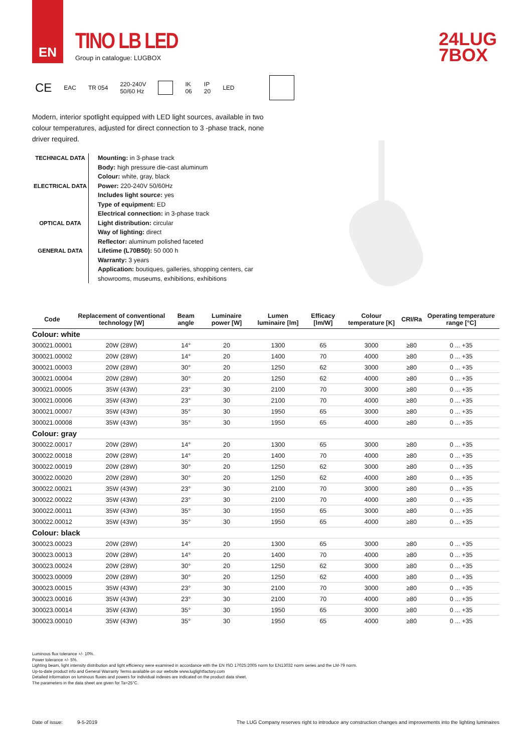EN
TINO LB LED
Group in catalogue: LUGBOX
24LUG
7BOX
CE EAC TR 054 220-240V
50/60 Hz IK
06 IP
20 LED
Modern, interior spotlight equipped with LED light sources, available in two colour temperatures, adjusted for direct connection to 3 -phase track, none driver required.
TECHNICAL DATA
ELECTRICAL DATA
OPTICAL DATA
GENERAL DATA
Mounting: in 3-phase track
Body: high pressure die-cast aluminum
Colour: white, gray, black
Power: 220-240V 50/60Hz
Includes light source: yes
Type of equipment: ED
Electrical connection: in 3-phase track
Light distribution: circular
Way of lighting: direct
Reflector: aluminum polished faceted
Lifetime (L70B50): 50 000 h
Warranty: 3 years
Application: boutiques, galleries, shopping centers, car
showrooms, museums, exhibitions, exhibitions
| Code | Replacement of conventional technology [W] | Beam angle | Luminaire power [W] | Lumen luminaire [lm] | Efficacy [lm/W] | Colour temperature [K] | CRI/Ra | Operating temperature range [°C] |
| --- | --- | --- | --- | --- | --- | --- | --- | --- |
| Colour: white | | | | | | | | |
| 300021.00001 | 20W (28W) | 14° | 20 | 1300 | 65 | 3000 | ≥80 | 0 ... +35 |
| 300021.00002 | 20W (28W) | 14° | 20 | 1400 | 70 | 4000 | ≥80 | 0 ... +35 |
| 300021.00003 | 20W (28W) | 30° | 20 | 1250 | 62 | 3000 | ≥80 | 0 ... +35 |
| 300021.00004 | 20W (28W) | 30° | 20 | 1250 | 62 | 4000 | ≥80 | 0 ... +35 |
| 300021.00005 | 35W (43W) | 23° | 30 | 2100 | 70 | 3000 | ≥80 | 0 ... +35 |
| 300021.00006 | 35W (43W) | 23° | 30 | 2100 | 70 | 4000 | ≥80 | 0 ... +35 |
| 300021.00007 | 35W (43W) | 35° | 30 | 1950 | 65 | 3000 | ≥80 | 0 ... +35 |
| 300021.00008 | 35W (43W) | 35° | 30 | 1950 | 65 | 4000 | ≥80 | 0 ... +35 |
| Colour: gray | | | | | | | | |
| 300022.00017 | 20W (28W) | 14° | 20 | 1300 | 65 | 3000 | ≥80 | 0 ... +35 |
| 300022.00018 | 20W (28W) | 14° | 20 | 1400 | 70 | 4000 | ≥80 | 0 ... +35 |
| 300022.00019 | 20W (28W) | 30° | 20 | 1250 | 62 | 3000 | ≥80 | 0 ... +35 |
| 300022.00020 | 20W (28W) | 30° | 20 | 1250 | 62 | 4000 | ≥80 | 0 ... +35 |
| 300022.00021 | 35W (43W) | 23° | 30 | 2100 | 70 | 3000 | ≥80 | 0 ... +35 |
| 300022.00022 | 35W (43W) | 23° | 30 | 2100 | 70 | 4000 | ≥80 | 0 ... +35 |
| 300022.00011 | 35W (43W) | 35° | 30 | 1950 | 65 | 3000 | ≥80 | 0 ... +35 |
| 300022.00012 | 35W (43W) | 35° | 30 | 1950 | 65 | 4000 | ≥80 | 0 ... +35 |
| Colour: black | | | | | | | | |
| 300023.00023 | 20W (28W) | 14° | 20 | 1300 | 65 | 3000 | ≥80 | 0 ... +35 |
| 300023.00013 | 20W (28W) | 14° | 20 | 1400 | 70 | 4000 | ≥80 | 0 ... +35 |
| 300023.00024 | 20W (28W) | 30° | 20 | 1250 | 62 | 3000 | ≥80 | 0 ... +35 |
| 300023.00009 | 20W (28W) | 30° | 20 | 1250 | 62 | 4000 | ≥80 | 0 ... +35 |
| 300023.00015 | 35W (43W) | 23° | 30 | 2100 | 70 | 3000 | ≥80 | 0 ... +35 |
| 300023.00016 | 35W (43W) | 23° | 30 | 2100 | 70 | 4000 | ≥80 | 0 ... +35 |
| 300023.00014 | 35W (43W) | 35° | 30 | 1950 | 65 | 3000 | ≥80 | 0 ... +35 |
| 300023.00010 | 35W (43W) | 35° | 30 | 1950 | 65 | 4000 | ≥80 | 0 ... +35 |
Luminous flux tolerance +/- 10%.
Power tolerance +/- 5%.
Lighting beam, light intensity distribution and light efficiency were examined in accordance with the EN ISO 17025:2005 norm for EN13032 norm series and the LM-79 norm.
Up-to-date product info and General Warranty Terms available on our website www.luglightfactory.com
Detailed information on luminous fluxes and powers for individual indexes are indicated on the product data sheet.
The parameters in the data sheet are given for Ta=25°C.
Date of issue: 9-5-2019 The LUG Company reserves right to introduce any construction changes and improvements into the lighting luminaires